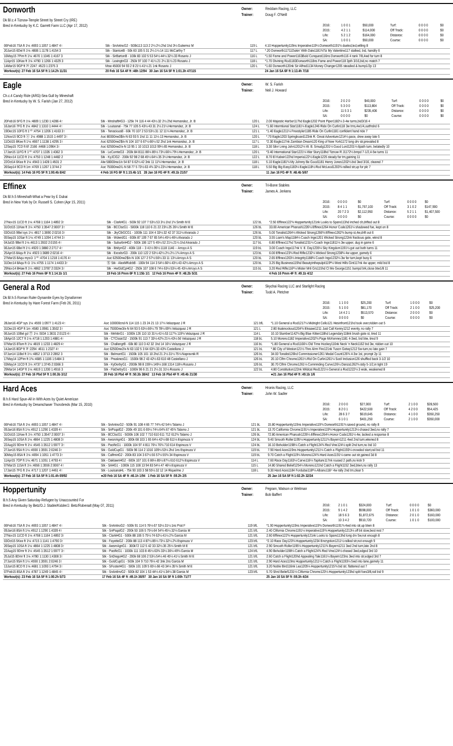Donworth
Owner: Reddam Racing, LLC
Trainer: Doug F. O'Neill
Dk B/.c.4 Tiznow-Temple Street by Street Cry (IRE)
Bred in Kentucky by K.C. Garrett Farm LLC (Apr 17, 2012)
| 2016: | 1 0 0 1 | $50,000 | Turf: | 0 0 0 0 | $0 |
| 2015: | 4 2 1 1 | $114,000 | Off Track: | 0 0 0 0 | $0 |
| Life: | 5 2 1 2 | $164,000 | Distance: | 0 0 0 0 | $0 |
| SA: | 1 0 0 1 | $50,000 | Course: | 0 0 0 0 | $0 |
| 06Feb16 7SA ft 1⅛ :4693 1:1057 1:4847 4↑ | Stk - SnAntnoG2 - 500k113 113 2 2½ 2½ 2hd 1hd 3½ Gutierrez M | 119 L | 4.10 Hoppertunity119ns Imperative119½ Donworth1191¾ dueled,led,willing 8 |
| 20Jun15 6Del ft 1⅛ :4806 1:1178 1:4154 3 | Stk - StantonB - 50k 60 105 5 31 2½ 1½ 14 111 McCarthy T | 117 L | *.20 Donworth11711Dukin' With Dale1181¾Tiz My Valentine117 stalked, bid, handily 6 |
| 16May15 7Pim ft 1⅛ :4670 1:1045 1:4167 3 | Stk - SirBartonB - 100k 83 102 5 53 54½ 44½ 32½ 33 Rosario J | 116 L | *1.50 Fame and Power1163Bold Conquest116ns Donworth116 4 rank 7/8,4wd far turn 8 |
| 11Apr15 10Kee ft 1⅛ :4790 1:1266 1:4329 3 | Stk - LexingtnG3 - 250k 97 100 7 41½ 21 2½ 31½ 23 Rosario J | 118 L | *1.70 Divining Rod1183Donworth118ns Fame and Power118 3pth 3/16,bid,no match 7 |
| 14Mar15 9GP ft 7f :2247 :4523 1:2375 3 | Msw 45000 94 93 2 8 21½ 41½ 21 1nk Rosario J | 120 L | *1.60 Donworth120nk Sir Alfred1134 Money Changer1205 steadied & bump1/2p 13 |
| Workout(s): 27 Feb 16 SA 5F ft 1:14.2h 11/31 | 20 Feb 16 SA 4F ft :48h 12/94 30 Jan 16 SA 5F ft 1:01.3h 47/115 | | 24 Jan 16 SA 6F ft 1:13.4h 7/18 |
Eagle
Owner: W. S. Farish
Trainer: Neil J. Howard
Ch.c.4 Candy Ride (ARG)-Sea Gull by Mineshaft
Bred in Kentucky by W. S. Farish (Jan 27, 2012)
| 2016: | 2 0 2 0 | $40,000 | Turf: | 0 0 0 0 | $0 |
| 2015: | 5 3 0 0 | $113,804 | Off Track: | 0 0 0 0 | $0 |
| Life: | 11 5 3 1 | $235,406 | Distance: | 0 0 0 0 | $0 |
| SA: | 0 0 0 0 | $0 | Course: | 0 0 0 0 | $0 |
| 20Feb16 5FG ft 1⅛ :4809 1:1230 1:4286 4↑ | Stk - MnshaftHG3 - 125k 74 116 4 44 43½ 32 2½ 2hd Hernandez, Jr. B | 120 L | 2.00 Majestic Harbor117hd Eagle1202 Point Piper1182¼ 3-4w turns,bid3/16 4 |
| 16Jan16 7FG ft 1⅛ :4842 1:1310 1:4444 4↑ | Stk - Louisanal - 75k 77 105 5 43½ 43 31 2½ 21½ Hernandez, Jr. B | 124 L | *1.60 Interntional Star1181¼ Eagle1246 Ride On Curlin118 3w trns,4w1/4,outfnshd 6 |
| 19Dec15 10FG ft 1⁷⁰ :4754 1:1206 1:4163 3↑ | Stk - TenaciousB - 60k 70 107 2 53 53½ 31 12 11¼ Hernandez, Jr. B | 121 L | *1.40 Eagle1211¼ Freestyler1185 Ride On Curlin1181 confident hand ride 7 |
| 11Nov15 9CD ft ⓢ 1⅛ :4988 1:1515 1:4497 3↑ | Aoc 80000nw3$/x-N 63 93 5 1hd 11 11 11½ 13 Hernandez, Jr. B | 120 L | *.70 Eagle1203 Springboard123nk R. Great Adventure1214½ pace, drew away late 5 |
| 11Oct15 8Kee ft 1⅛ :4667 1:1138 1:4295 3↑ | Aoc 62500nw2$/x-N 104 107 6 67½ 66½ 52 2hd 1nk Hernandez, Jr. B | 117 L | *2.30 Eagle117nk Zambian Dream120 King of New York1172 long drv str,prevailed 8 |
| 12Sep15 7CD ft 6f :2166 :4468 1:0964 3↑ | Aoc 62500nw2/x-N 13 95 1 10 1013 1013 99½ 65 Hernandez, Jr. B | 118 L | 3.30 Silvr Lning John12012¼ W. B. Smudg1201¼ Good Lord1201¼ 6path turn, belatedly 10 |
| 17Jan15 11FG ft 1⁷⁰ :4707 1:1335 1:4362 3 | Stk - LeComteG3 - 200k 84 8111 86¼ 85½ 73½ 66¼ 79½ Hernandez, Jr. B | 120 L | *3.40 International Star1221¼ War Story118hd Tiznow R J1172½ bmpd 7-1/2,4-5w turns 11 |
| 29Nov14 11CD ft 1⅛ :4750 1:1248 1:4482 2 | Stk - KyJClG2 - 200k 92 98 2 68 45½ 64¼ 35 3½ Hernandez, Jr. B | 122 L | 8.70 El Kabeir122hd Imperia122½ Eagle1225 steady far trn,gaining 11 |
| 22Oct14 6Kee ft 1⅛ :4943 1:1428 1:4501 2 | Alw 58000nw1/x 54 87 6 62½ 42 3nk 11 11¾ Hernandez, Jr. B | 118 L | 5.10 Eagle1181¾ My Johnny Be Good1181 Henry Jones1202½ bid 3wd 3/16, cleared 7 |
| 26Sep14 9CD ft 1m :4769 1:1267 1:3744 2 | Aoc 75000nw2/L-N 58 77 5 73½ 63 4¾ 32½ 23¼ Hernandez, Jr. B | 118 L | 5.50 Big Big Easy1183¼ Eagle118½ Rod McLeod1203¾ rallied str,up for plc 7 |
| Workout(s): 14 Feb 16 FG 5F ft 1:00.4b 8/42 | 4 Feb 16 FG 6F ft 1:15.4b 1/1 28 Jan 16 FG 4F ft :49.1b 21/57 | | 11 Jan 16 FG 4F ft :48.4b 5/67 |
Effinex
Owner: Tri-Bone Stables
Trainer: James A. Jerkens
Dk B/.h.5 Mineshaft-What a Pear by E Dubai
Bred in New York by Dr. Russell S. Cohen (Apr 15, 2011)
| 2016: | 0 0 0 0 | $0 | Turf: | 0 0 0 0 | $0 |
| 2015: | 8 4 1 1 | $1,767,100 | Off Track: | 3 1 0 2 | $147,900 |
| Life: | 20 7 2 3 | $2,112,950 | Distance: | 5 2 1 1 | $1,407,500 |
| SA: | 0 0 0 0 | $0 | Course: | 0 0 0 0 | $0 |
| 27Nov15 11CD ft 1⅛ :4768 1:1164 1:4892 3↑ | Stk - ClarkHG1 - 500k 92 107 7 53½ 53 3½ 1hd 1¾ Smith M E | 122 bL | *2.50 Effinex122¾ Hoppertunity121nk Looks to Spare113hd inched clr,drifted out 8 |
| 31Oct15 11Kee ft 1¼ :4750 1:3547 2:0007 3↑ | Stk - BCClscG1 - 5000k 118 110 6 21 22 23½ 25 26½ Smith M E | 126 bL | 33.00 American Pharoah1226½ Effinex1264 Honor Code1261¼ shadowed foe, kept on 8 |
| 03Oct15 9Bel sys 1¼ :4817 1:3690 2:0216 3↑ | Stk - JkyClbGCG1 - 1000k 111 104 4 33½ 32 42 37 311¼ Alvarado J | 126 bL | 5.00 Tonalist1264½ Wicked Strong1266¾ Effinex1262¾ bump st,4w,drift out 6 |
| 05Sep15 10Sar ft 1⅛ :4749 1:1094 1:4744 3↑ | Stk - WdwrdG1 - 600k 87 109 7 67 65 54½ 45½ 46½ Alvarado J | 120 bL | 3.55 Liam's Map1184¼ Coach Inge1201 Wicked Strong122nk fractious gate, wknd 8 |
| 04Jul15 9Bel ft 1⅛ :4613 1:3502 2:0155 4↑ | Stk - SuburbnHG2 - 500k 106 127 5 45½ 52 21½ 21½ 1hd Alvarado J | 117 bL | 6.80 Effinex117hd Tonalist1231¼ Coach Inge11811¼ 3w upper, dug in game 6 |
| 06Jun15 6Bel ft 1½ :4920 1:3880 2:2717 4↑ | Stk - BrklynG2 - 400k 118 -- 3 41½ 95½ 1118 1146 -- Arroyo A S | 119 bL | 3.00 Coach Inge117nk V. E. Day1235¼ Sky Kingdom1191½ got out both turns 11 |
| 25Apr15 8Aqu ft 1⅛ :4923 1:3689 2:0216 4↑ | Stk - ExcelsrG3 - 200k 110 122 2 53½ 42½ 2½ 2½ 1¾ Arroyo A S | 123 bL | 6.00 Effinex123¾ Red Rifle1232¼ Wicked Strong1238¾ 4w upper, gamely 6 |
| 27Mar15 8Aqu mys⊙ 1⁷⁰ :4704 1:1218 1:4176 4↑ | Aoc 62500nw2$/x-N 106 127 2 57½ 56½ 33 11 13½ Arroyo A S | 120 bL | 2.65 Effinex1203½ Integrity1188¾ Coach Inge1232¼ 3w far turn,kept busy 6 |
| 31Dec14 8Aqu ft ⊙ 1⅛ :4755 1:1174 1:4433 3↑ | Ⓢ Stk - AlexMRobbB - 100k 94 114 3 54½ 66¼ 43½ 43 42½ Arroyo A S | 120 bL | 3.25 Big Business119hd Beautyinthepulpit119²¼ West Hills Gint117nk 4w upper, mild bid 8 |
| 29Nov14 8Haw ft 1¼ :4862 1:3787 2:0324 3↑ | Stk - HwGldCpHG2 - 250k 107 108 6 74¼ 63¼ 53¼ 45 43¼ Arroyo A S | 115 bL | 3.20 Red Rifle116²¼ Mister Mrti Grs115hd Cl Me George1151 bumpd brk,close btw1/8 11 |
| Workout(s): 27 Feb 16 Pmm 6F ft 1:14.1b 1/1 | 19 Feb 16 Pmm 6F ft 1:15b 1/1 12 Feb 16 Pmm 4F ft :48.2b 5/31 | | 4 Feb 16 Pmm 4F ft :49.1b 4/12 |
General a Rod
Owner: Skychai Racing LLC and Starlight Racing
Trainer: Todd A. Pletcher
Dk B/.h.5 Roman Ruler-Dynamite Eyes by Dynaformer
Bred in Kentucky by Hare Forest Farm (Feb 26, 2011)
| 2016: | 1 1 0 0 | $25,200 | Turf: | 1 0 0 0 | $0 |
| 2015: | 5 1 0 0 | $81,170 | Off Track: | 2 1 0 0 | $25,200 |
| Life: | 14 4 2 1 | $513,570 | Distance: | 2 0 0 0 | $0 |
| SA: | 0 0 0 0 | $0 | Course: | 0 0 0 0 | $0 |
| 28Jan16 4GP sys 1⅛ :4559 1:0977 1:4123 4↑ | Aoc 100000cnd-N 114 115 1 23 24 21 13 17¼ Velazquez J R | 121 bfL | *1.10 General a Rod1217¼ Midnight Cello121 Hesinfront121hd took over,ridden out 5 |
| 31Dec15 4GP ft 1m :4580 1:0981 1:3502 3↑ | Aoc 75000nw3/x-N 64 93 5 63¼ 66½ 79 78½ 69¾ Velazquez J R | 121 L | 2.80 Itsaknockout1204¾ Elnaawi1211 Just Call Kenny1212 evenly, no rally 7 |
| 06Jun15 10Bel gd Ⓣ 1¼ :5034 1:3631 2:0123 4↑ | Stk - MnhttnG1 - 1000k 126 110 10 31½ 41½ 53 117¾ 119¾ Velazquez J R | 114 L | 10.10 Slumber1142¾ Big Blue Kitten118hd Legendary118nk brush gate st, tired 11 |
| 18Apr15 12CT ft 1⅛ :4718 1:1203 1:4881 4↑ | Stk - CTClssicG2 - 1500k 91 113 7 33½ 42¾ 21¼ 43½ 56 Velazquez J R | 118 bL | 5.10 Moreno1182 Imperative1202¾ Page McKenney1181 4-3wd, bid btw, tired 9 |
| 07Mar15 8Tam ft 1⅛ :4819 1:1233 1:4829 4↑ | Stk - ChallengrB - 60k 80 110 3 42 32 1hd 14 16¼ Velazquez J R | 116 bL | *1.80 General a Rod1166¼ Old Time Hockey116nk Neck 'n Neck1162 bid 3w, ridden out 10 |
| 14Jan15 8GP ft 7f :2294 :4611 1:2327 4↑ | Aoc 62500nw2/x-N 63 102 5 3 64 63¾ 33 43¾ Castellano J | 121 bL | *.80 City of Weston121½ Thre Alrm Fire121nk Tuscn Getwy1212 5w-turn,no late gain 7 |
| 07Jun14 11Bel ft 1½ :4852 1:3713 2:2852 3 | Stk - BelmontG1 - 1500k 105 101 10 2hd 21 2½ 31½ 75¼ Napravnik R | 126 bL | 34.00 Tonalist126hd Commissioner1261 Medal Count126¾ 4-3w 1st, prompt 2p 11 |
| 17May14 12Pim ft 1⅜ :4685 1:1106 1:5484 3 | Stk - PreaknesG1 - 1500k 98 2 43 42½ 63 610 48 Castellano J | 126 bL | 20.10 Clfrn Chrome1261½ Rid On Curlin1261¼ Socil Inclusion126 shuffled back 3-1/2 10 |
| 03May14 11CD ft 1¼ :4737 1:3745 2:0366 3 | Stk - KyDerbyG1 - 2000k 98 8 159¼ 149¼ 168 1314 118¼ Rosario J | 126 bL | 30.70 Clfrni Chrome1261¼ Commnding Curve126½ Danza1262¾ stdy 5-1/2,in tight 19 |
| 29Mar14 14GP ft 1⅛ :4819 1:1200 1:4916 3 | Stk - FlaDerbyG1 - 1000k 96 6 21 21 2½ 31 31½ Rosario J | 122 bL | 4.80 Constitution122nk Wildcat Red1221¼ General a Rod1222¼ 3 wide, weakened 8 |
| Workout(s): 27 Feb 16 Pbd 5F ft 1:00.3b 3/12 | 20 Feb 16 Pbd 4F ft :50.3b 38/42 13 Feb 16 Pbd 4F ft :49.4b 21/30 | | ●21 Jan 16 Pbd 4F ft :49.1b 1/6 |
Hard Aces
Owner: Hronis Racing, LLC
Trainer: John W. Sadler
B.h.6 Hard Spun-All in With Aces by Quiet American
Bred in Kentucky by Dreamchaser Thorobreds (Mar 15, 2010)
| 2016: | 2 0 0 0 | $27,000 | Turf: | 2 1 0 0 | $28,500 |
| 2015: | 8 2 0 1 | $422,500 | Off Track: | 4 2 0 0 | $54,425 |
| Life: | 28 6 3 7 | $619,645 | Distance: | 4 1 0 0 | $350,250 |
| SA: | 6 1 0 1 | $401,250 | Course: | 2 1 0 0 | $350,000 |
| 06Feb16 7SA ft 1⅛ :4693 1:1057 1:4847 4↑ | Stk - SnAntnoG2 - 500k 91 108 4 66 77 74¾ 42 54¼ Talamo J | 121 bL | 15.80 Hoppertunity119ns Imperative119¾ Donworth1191¾ saved ground, no rally 8 |
| 09Jan16 8SA ft 1⅛ :4912 1:1290 1:4339 4↑ | Stk - SnPsqalG2 - 200k 49 101 6 65½ 74½ 64¾ 67 45¾ Talamo J | 121 bL | 13.70 California Chrome1191¼ Imperative119¾ Hoppertunity1213¼ chased 3wd,no rally 7 |
| 31Oct15 11Kee ft 1¼ :4750 1:3547 2:0007 3↑ | Stk - BCClscG1 - 5000k 106 102 7 710 610 611 712 612¾ Talamo J | 126 bL | 72.80 American Pharoah1226½ Effinex1264¼ Honor Code1261¼ 4w, lacked a response 8 |
| 26Sep15 10SA ft 1⅛ :4864 1:1225 1:4808 3↑ | Stk - AwsmAgnG1 - 300k 68 103 1 65 64¼ 42¼ 68 611¼ Espinoza V | 124 bL | 9.40 Smooth Roller1195¼ Hoppertunity1211¾ Bayern1211 4wd 2nd turn,wkened 8 |
| 22Aug15 9Dmr ft 1¼ :4545 1:3512 1:5977 3↑ | Stk - PacificG1 - 1000k 104 97 4 811 76¼ 76¾ 710 614 Espinoza V | 124 bL | 16.10 Beholder1198¼ Catch a Flight124¾ Red Vine124½ split 2nd turn,no bid 10 |
| 27Jun15 9SA ft 1¼ :4590 1:3591 2:0246 3↑ | Stk - GoldCupG1 - 500k 96 114 2 1016 109¼ 53¼ 2hd 1ns Espinoza V | 119 bL | 7.90 Hard Aces119ns Hoppertunity1211¼ Catch a Flight1193¼ crowded start,rail bid 11 |
| 30May15 8SA ft 1⅛ :4694 1:1051 1:4773 3↑ | Stk - CalfrninG2 - 200k 83 104 3 67½ 56 57¼ 55¾ 34 Espinoza V | 119 bL | 9.70 Catch a Flight119¼ Moreno124¾ Hard Aces1191¼ came out str,gained 3d 8 |
| 11Apr15 7OP ft 1⅛ :4671 1:1051 1:4793 4↑ | Stk - OaklawnHG2 - 600k 107 101 6 86¼ 85½ 87½ 610 612¾ Espinoza V | 114 L | 7.60 Race Day1163¼ Carve116¼ Tapiture117nk roused 2 path,no kick 9 |
| 07Mar15 11SA ft 1¼ :4656 1:3556 2:0067 4↑ | Stk - SAHG1 - 1000k 115 108 13 94 83 54¼ 47 46¼ Espinoza V | 115 L | 14.80 Shared Belief1254¼ Moreno121hd Catch a Flight1152 3wd,btwn,no rally 13 |
| 17Jan15 7FG ft 1⅛ :4717 1:1207 1:4461 4↑ | Stk - LouisanaHL - 75k 90 103 3 58 55½ 32 12 14 Riquelme J | 118 L | 9.30 Hard Aces1184 Fordubai118²¼ Albano118⁴ 4w rally 2nd trn,clear 5 |
| Workout(s): 27 Feb 16 SA 5F ft 1:01.4h 69/92 | ●20 Feb 16 SA 4F ft :46.1h 1/94 1 Feb 16 SA 5F ft :59.2h 2/5 | | 25 Jan 16 SA 5F ft 1:02.2h 32/34 |
Hoppertunity
Owner: Pegram, Watson or Weitman
Trainer: Bob Baffert
B.h.5 Any Given Saturday-Refugee by Unaccounted For
Bred in Kentucky by Betz/D.J. Stable/Kidder/J. Betz/Robenalt (May 07, 2011)
| 2016: | 2 1 0 1 | $324,000 | Turf: | 0 0 0 0 | $0 |
| 2015: | 9 1 4 2 | $598,000 | Off Track: | 1 0 1 0 | $360,000 |
| Life: | 18 5 6 3 | $1,872,675 | Distance: | 2 0 1 0 | $160,000 |
| SA: | 10 3 4 2 | $910,720 | Course: | 1 0 1 0 | $100,000 |
| 06Feb16 7SA ft 1⅛ :4693 1:1057 1:4847 4↑ | Stk - SnAntnoG2 - 500k 91 114 5 76¼ 67 53½ 31½ 1ns Prat F | 119 bfL | *1.90 Hoppertunity119ns Imperative119¾ Donworth1191¾ 4wd into str,up btwn 8 |
| 09Jan16 8SA ft 1⅛ :4912 1:1290 1:4339 4↑ | Stk - SnPsqalG2 - 200k 50 106 5 75½ 64 54¾ 45½ 32¼ Garcia M | 121 bfL | 2.40 Clifornia Chrome1191¼ Imperative119¾ Hoppertunity1213¼ off bit slow,best rest 7 |
| 27Nov15 11CD ft 1⅛ :4768 1:1164 1:4892 3↑ | Stk - ClarkHG1 - 500k 88 106 5 75½ 74 62½ 41½ 2¾ Garcia M | 121 bfL | 2.60 Effinex122¾ Hoppertunity121nk Looks to Spare113hd long drv 5w,not enough 8 |
| 03Oct15 5Kee ft 1⅛ :4715 1:1141 1:4790 3↑ | Stk - FayetteG2 - 200k 88 113 4 87½ 85½ 73¼ 32½ 2¾ Espinoza V | 123 bfL | *2.10 Race Day123¾ Hoppertunity1234 Encryption1211½ rallied str,not enough 9 |
| 26Sep15 10SA ft 1⅛ :4864 1:1225 1:4808 3↑ | Stk - AwsmAgnG1 - 300k72 112 5 42 33 32½ 35 25¼ Smith M E | 121 bfL | 2.90 Smooth Roller1195¼ Hoppertunity1211¾ Bayern1211 3wd 2nd turn,late 2nd 8 |
| 22Aug15 9Dmr ft 1¼ :4545 1:3512 1:5977 3↑ | Stk - PacificG1 - 1000k 111 103 8 45½ 63¾ 33½ 36¼ 49¾ Garcia M | 124 bfL | 4.90 Beholder1198¼ Catch a Flight124¾ Red Vine124½ chased 3wd,edged 3rd 10 |
| 25Jul15 8Dmr ft 1⅛ :4780 1:1130 1:4308 3↑ | Stk - SnDiegoHG2 - 200k 68 106 2 53½ 54½ 46 45½ 41½ Smith M E | 121 bfL | 2.60 Catch a Flight120hd Appealing Tale1161¼ Bayern123ns 3wd into str,edged 3rd 7 |
| 27Jun15 9SA ft 1¼ :4590 1:3591 2:0246 3↑ | Stk - GoldCupG1 - 500k 104 9 710 76¼ 42 3nk 2ns Garcia M | 121 bfL | 2.90 Hard Aces119ns Hoppertunity1211¼ Catch a Flight1193¼ 5wd into lane,gamely 11 |
| 13Jun15 8CD ft 1⅛ :4681 1:1093 1:4794 3↑ | Stk - SFosterHG1 - 500k 101 109 5 65½ 66 43 34¼ 35¾ Smith M E | 121 bfL | 3.20 Noble Bird116nk Lea1205¼ Hoppertunity1215¾ bid str, flattened out 7 |
| 07Feb15 8SA ft 1⅛ :4787 1:1249 1:4845 4↑ | Stk - SnAntInvG2 - 500k 82 104 1 53 44½ 41½ 34½ 38 Garcia M | 123 bfL | 5.70 Shrd Belief1231¼ Clifornia Chrome123½ Hoppertunity123hd split foes3/8,rail bid 9 |
| Workout(s): 23 Feb 16 SA 5F ft 1:00.2h 5/73 | 17 Feb 16 SA 4F ft :49.1h 36/97 30 Jan 16 SA 5F ft 1:00h 71/77 | | 25 Jan 16 SA 5F ft :59.3h 4/34 |